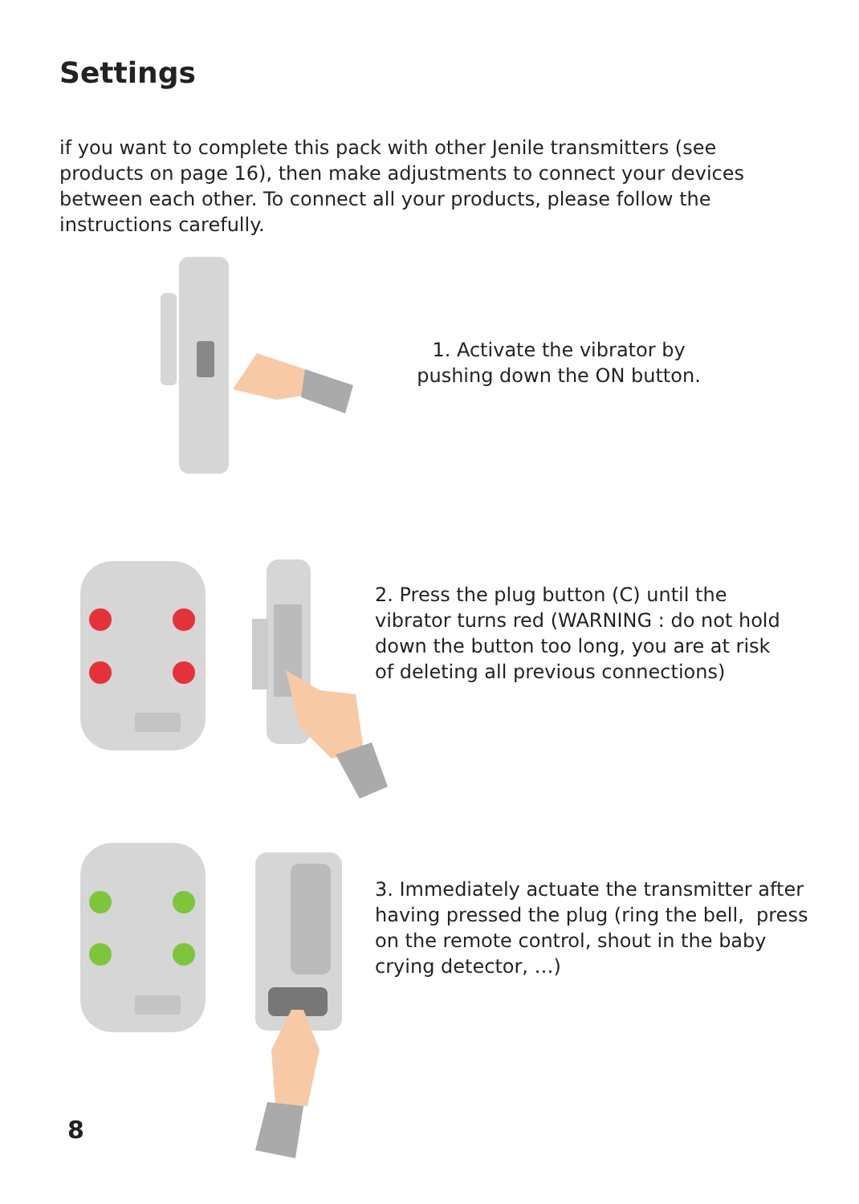Settings
if you want to complete this pack with other Jenile transmitters (see products on page 16), then make adjustments to connect your devices between each other. To connect all your products, please follow the instructions carefully.
1. Activate the vibrator by pushing down the ON button.
2. Press the plug button (C) until the vibrator turns red (WARNING : do not hold down the button too long, you are at risk of deleting all previous connections)
3. Immediately actuate the transmitter after having pressed the plug (ring the bell, press on the remote control, shout in the baby crying detector, …)
8